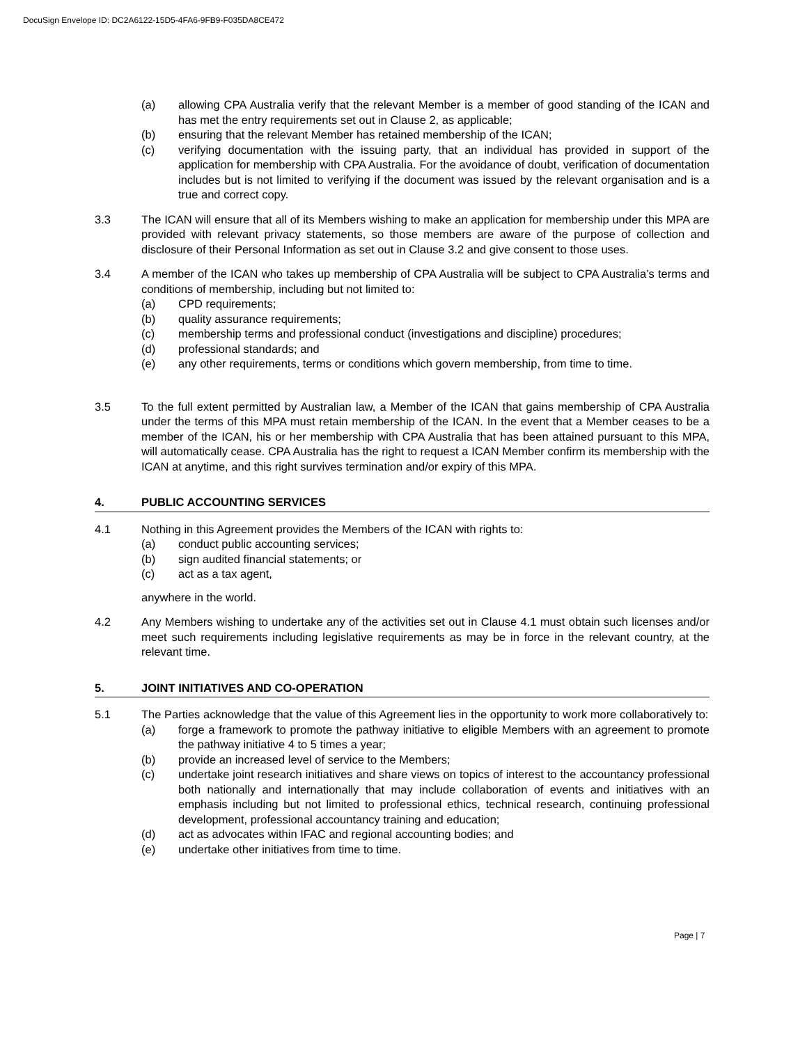DocuSign Envelope ID: DC2A6122-15D5-4FA6-9FB9-F035DA8CE472
(a) allowing CPA Australia verify that the relevant Member is a member of good standing of the ICAN and has met the entry requirements set out in Clause 2, as applicable;
(b) ensuring that the relevant Member has retained membership of the ICAN;
(c) verifying documentation with the issuing party, that an individual has provided in support of the application for membership with CPA Australia. For the avoidance of doubt, verification of documentation includes but is not limited to verifying if the document was issued by the relevant organisation and is a true and correct copy.
3.3 The ICAN will ensure that all of its Members wishing to make an application for membership under this MPA are provided with relevant privacy statements, so those members are aware of the purpose of collection and disclosure of their Personal Information as set out in Clause 3.2 and give consent to those uses.
3.4 A member of the ICAN who takes up membership of CPA Australia will be subject to CPA Australia’s terms and conditions of membership, including but not limited to:
(a) CPD requirements;
(b) quality assurance requirements;
(c) membership terms and professional conduct (investigations and discipline) procedures;
(d) professional standards; and
(e) any other requirements, terms or conditions which govern membership, from time to time.
3.5 To the full extent permitted by Australian law, a Member of the ICAN that gains membership of CPA Australia under the terms of this MPA must retain membership of the ICAN. In the event that a Member ceases to be a member of the ICAN, his or her membership with CPA Australia that has been attained pursuant to this MPA, will automatically cease. CPA Australia has the right to request a ICAN Member confirm its membership with the ICAN at anytime, and this right survives termination and/or expiry of this MPA.
4. PUBLIC ACCOUNTING SERVICES
4.1 Nothing in this Agreement provides the Members of the ICAN with rights to:
(a) conduct public accounting services;
(b) sign audited financial statements; or
(c) act as a tax agent,
anywhere in the world.
4.2 Any Members wishing to undertake any of the activities set out in Clause 4.1 must obtain such licenses and/or meet such requirements including legislative requirements as may be in force in the relevant country, at the relevant time.
5. JOINT INITIATIVES AND CO-OPERATION
5.1 The Parties acknowledge that the value of this Agreement lies in the opportunity to work more collaboratively to:
(a) forge a framework to promote the pathway initiative to eligible Members with an agreement to promote the pathway initiative 4 to 5 times a year;
(b) provide an increased level of service to the Members;
(c) undertake joint research initiatives and share views on topics of interest to the accountancy professional both nationally and internationally that may include collaboration of events and initiatives with an emphasis including but not limited to professional ethics, technical research, continuing professional development, professional accountancy training and education;
(d) act as advocates within IFAC and regional accounting bodies; and
(e) undertake other initiatives from time to time.
Page | 7